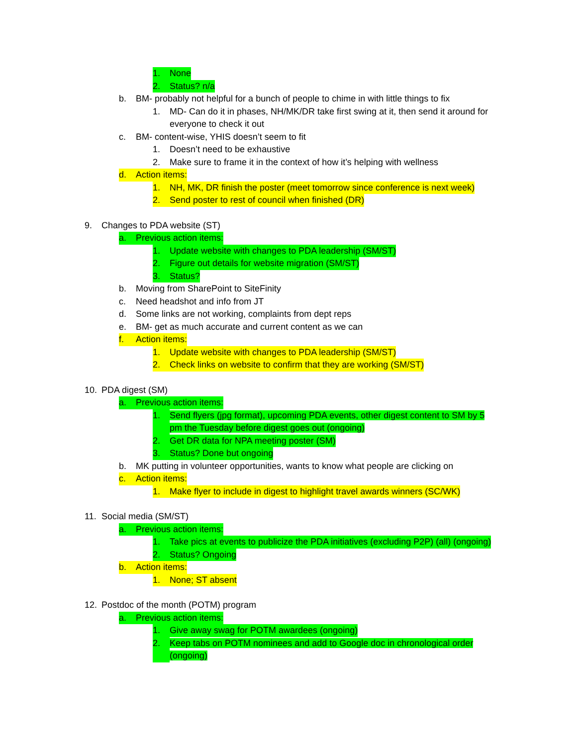1. None
2. Status? n/a
b. BM- probably not helpful for a bunch of people to chime in with little things to fix
1. MD- Can do it in phases, NH/MK/DR take first swing at it, then send it around for everyone to check it out
c. BM- content-wise, YHIS doesn’t seem to fit
1. Doesn’t need to be exhaustive
2. Make sure to frame it in the context of how it’s helping with wellness
d. Action items:
1. NH, MK, DR finish the poster (meet tomorrow since conference is next week)
2. Send poster to rest of council when finished (DR)
9. Changes to PDA website (ST)
a. Previous action items:
1. Update website with changes to PDA leadership (SM/ST)
2. Figure out details for website migration (SM/ST)
3. Status?
b. Moving from SharePoint to SiteFinity
c. Need headshot and info from JT
d. Some links are not working, complaints from dept reps
e. BM- get as much accurate and current content as we can
f. Action items:
1. Update website with changes to PDA leadership (SM/ST)
2. Check links on website to confirm that they are working (SM/ST)
10. PDA digest (SM)
a. Previous action items:
1. Send flyers (jpg format), upcoming PDA events, other digest content to SM by 5 pm the Tuesday before digest goes out (ongoing)
2. Get DR data for NPA meeting poster (SM)
3. Status? Done but ongoing
b. MK putting in volunteer opportunities, wants to know what people are clicking on
c. Action items:
1. Make flyer to include in digest to highlight travel awards winners (SC/WK)
11. Social media (SM/ST)
a. Previous action items:
1. Take pics at events to publicize the PDA initiatives (excluding P2P) (all) (ongoing)
2. Status? Ongoing
b. Action items:
1. None; ST absent
12. Postdoc of the month (POTM) program
a. Previous action items:
1. Give away swag for POTM awardees (ongoing)
2. Keep tabs on POTM nominees and add to Google doc in chronological order (ongoing)